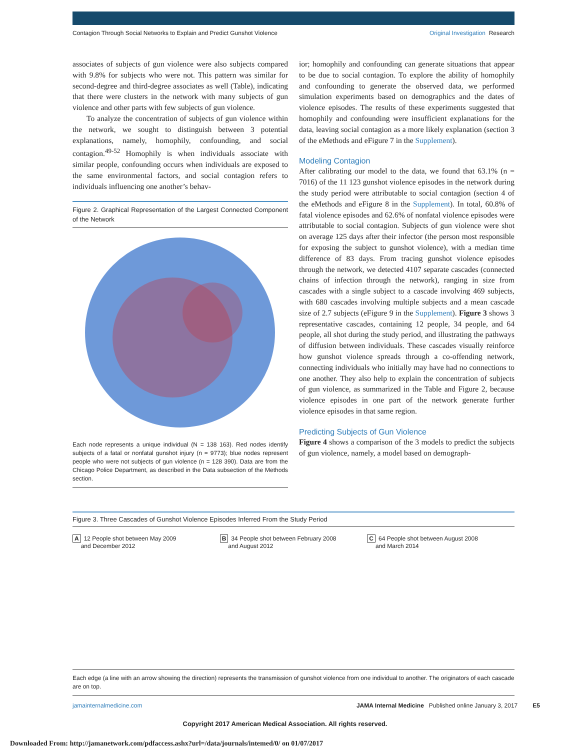Contagion Through Social Networks to Explain and Predict Gunshot Violence Original Investigation Research
associates of subjects of gun violence were also subjects compared with 9.8% for subjects who were not. This pattern was similar for second-degree and third-degree associates as well (Table), indicating that there were clusters in the network with many subjects of gun violence and other parts with few subjects of gun violence.
To analyze the concentration of subjects of gun violence within the network, we sought to distinguish between 3 potential explanations, namely, homophily, confounding, and social contagion.<sup>49-52</sup> Homophily is when individuals associate with similar people, confounding occurs when individuals are exposed to the same environmental factors, and social contagion refers to individuals influencing one another’s behav-
Figure 2. Graphical Representation of the Largest Connected Component of the Network
Each node represents a unique individual (N = 138 163). Red nodes identify subjects of a fatal or nonfatal gunshot injury (n = 9773); blue nodes represent people who were not subjects of gun violence (n = 128 390). Data are from the Chicago Police Department, as described in the Data subsection of the Methods section.
ior; homophily and confounding can generate situations that appear to be due to social contagion. To explore the ability of homophily and confounding to generate the observed data, we performed simulation experiments based on demographics and the dates of violence episodes. The results of these experiments suggested that homophily and confounding were insufficient explanations for the data, leaving social contagion as a more likely explanation (section 3 of the eMethods and eFigure 7 in the Supplement).
Modeling Contagion
After calibrating our model to the data, we found that 63.1% (n = 7016) of the 11 123 gunshot violence episodes in the network during the study period were attributable to social contagion (section 4 of the eMethods and eFigure 8 in the Supplement). In total, 60.8% of fatal violence episodes and 62.6% of nonfatal violence episodes were attributable to social contagion. Subjects of gun violence were shot on average 125 days after their infector (the person most responsible for exposing the subject to gunshot violence), with a median time difference of 83 days. From tracing gunshot violence episodes through the network, we detected 4107 separate cascades (connected chains of infection through the network), ranging in size from cascades with a single subject to a cascade involving 469 subjects, with 680 cascades involving multiple subjects and a mean cascade size of 2.7 subjects (eFigure 9 in the Supplement). Figure 3 shows 3 representative cascades, containing 12 people, 34 people, and 64 people, all shot during the study period, and illustrating the pathways of diffusion between individuals. These cascades visually reinforce how gunshot violence spreads through a co-offending network, connecting individuals who initially may have had no connections to one another. They also help to explain the concentration of subjects of gun violence, as summarized in the Table and Figure 2, because violence episodes in one part of the network generate further violence episodes in that same region.
Predicting Subjects of Gun Violence
Figure 4 shows a comparison of the 3 models to predict the subjects of gun violence, namely, a model based on demograph-
Figure 3. Three Cascades of Gunshot Violence Episodes Inferred From the Study Period
A 12 People shot between May 2009
and December 2012
B 34 People shot between February 2008
and August 2012
C 64 People shot between August 2008
and March 2014
Each edge (a line with an arrow showing the direction) represents the transmission of gunshot violence from one individual to another. The originators of each cascade are on top.
jamainternalmedicine.com JAMA Internal Medicine Published online January 3, 2017 E5
Copyright 2017 American Medical Association. All rights reserved.
Downloaded From: http://jamanetwork.com/pdfaccess.ashx?url=/data/journals/intemed/0/ on 01/07/2017